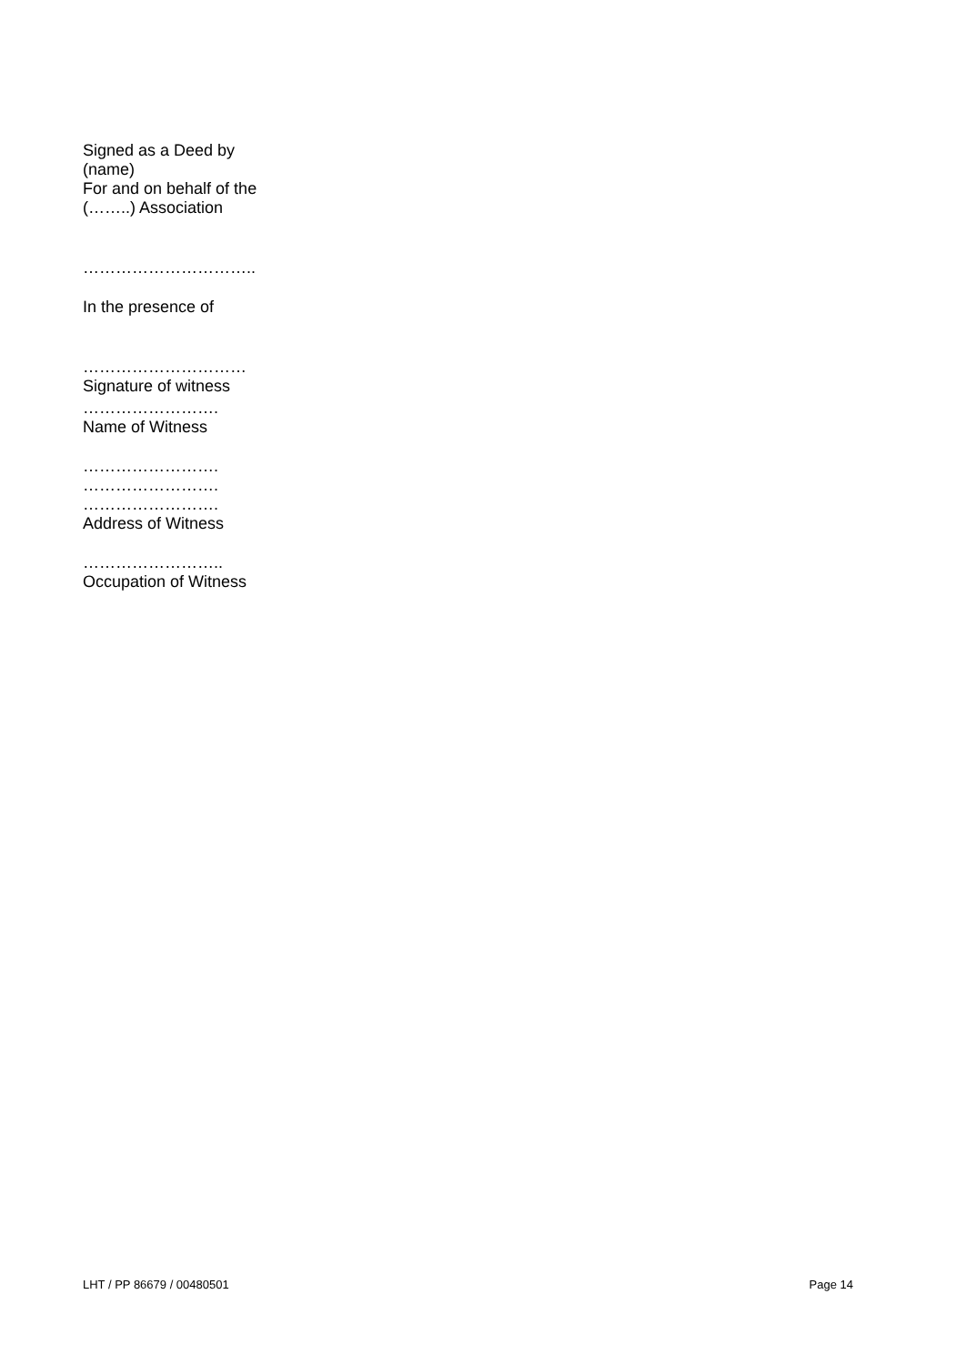Signed as a Deed by
(name)
For and on behalf of the
(……..) Association
…………………………..
In the presence of
…………………………
Signature of witness
…………………….
Name of Witness
…………………….
…………………….
…………………….
Address of Witness
……………………..
Occupation of Witness
LHT / PP 86679 / 00480501 Page 14